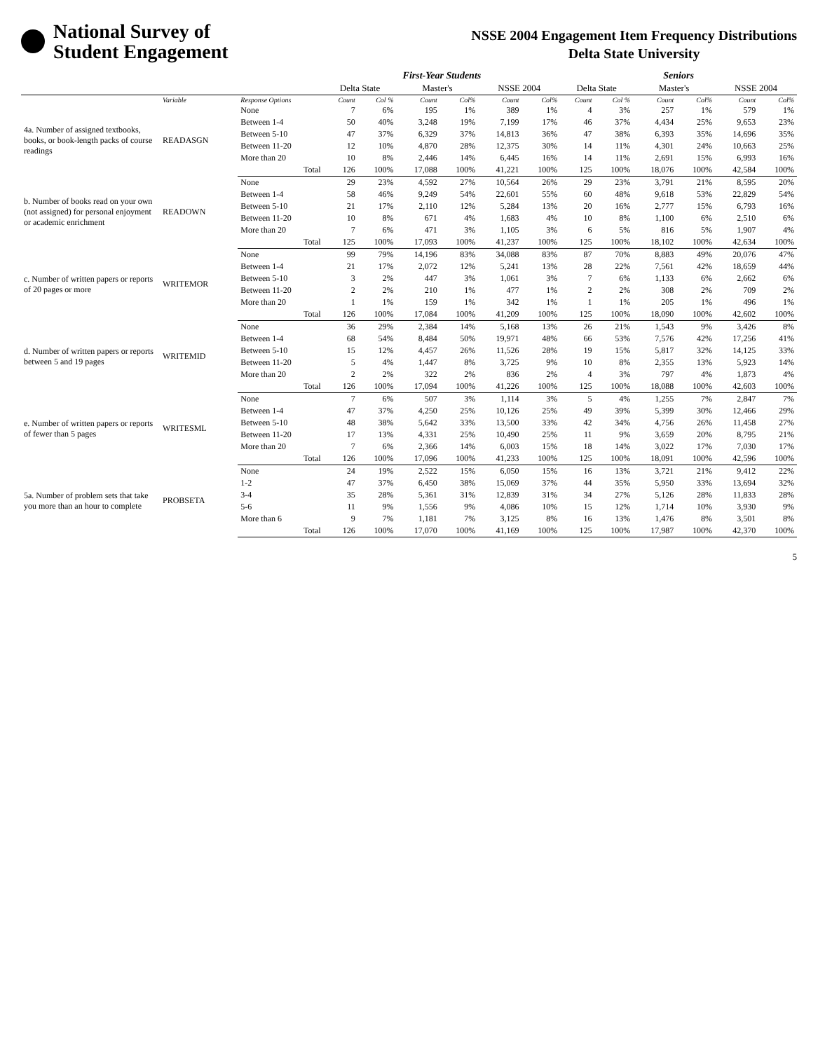National Survey of
Student Engagement
NSSE 2004 Engagement Item Frequency Distributions
Delta State University
| | | | First-Year Students | | | | | | Seniors | | | | | |
| --- | --- | --- | --- | --- | --- | --- | --- | --- | --- | --- | --- | --- | --- | --- |
| | | | Delta State | | Master's | | NSSE 2004 | | Delta State | | Master's | | NSSE 2004 | |
| | Variable | Response Options | Count | Col % | Count | Col% | Count | Col% | Count | Col % | Count | Col% | Count | Col% |
| 4a. Number of assigned textbooks, books, or book-length packs of course readings | READASGN | None | 7 | 6% | 195 | 1% | 389 | 1% | 4 | 3% | 257 | 1% | 579 | 1% |
| | | Between 1-4 | 50 | 40% | 3,248 | 19% | 7,199 | 17% | 46 | 37% | 4,434 | 25% | 9,653 | 23% |
| | | Between 5-10 | 47 | 37% | 6,329 | 37% | 14,813 | 36% | 47 | 38% | 6,393 | 35% | 14,696 | 35% |
| | | Between 11-20 | 12 | 10% | 4,870 | 28% | 12,375 | 30% | 14 | 11% | 4,301 | 24% | 10,663 | 25% |
| | | More than 20 | 10 | 8% | 2,446 | 14% | 6,445 | 16% | 14 | 11% | 2,691 | 15% | 6,993 | 16% |
| | | Total | 126 | 100% | 17,088 | 100% | 41,221 | 100% | 125 | 100% | 18,076 | 100% | 42,584 | 100% |
| b. Number of books read on your own (not assigned) for personal enjoyment or academic enrichment | READOWN | None | 29 | 23% | 4,592 | 27% | 10,564 | 26% | 29 | 23% | 3,791 | 21% | 8,595 | 20% |
| | | Between 1-4 | 58 | 46% | 9,249 | 54% | 22,601 | 55% | 60 | 48% | 9,618 | 53% | 22,829 | 54% |
| | | Between 5-10 | 21 | 17% | 2,110 | 12% | 5,284 | 13% | 20 | 16% | 2,777 | 15% | 6,793 | 16% |
| | | Between 11-20 | 10 | 8% | 671 | 4% | 1,683 | 4% | 10 | 8% | 1,100 | 6% | 2,510 | 6% |
| | | More than 20 | 7 | 6% | 471 | 3% | 1,105 | 3% | 6 | 5% | 816 | 5% | 1,907 | 4% |
| | | Total | 125 | 100% | 17,093 | 100% | 41,237 | 100% | 125 | 100% | 18,102 | 100% | 42,634 | 100% |
| c. Number of written papers or reports of 20 pages or more | WRITEMOR | None | 99 | 79% | 14,196 | 83% | 34,088 | 83% | 87 | 70% | 8,883 | 49% | 20,076 | 47% |
| | | Between 1-4 | 21 | 17% | 2,072 | 12% | 5,241 | 13% | 28 | 22% | 7,561 | 42% | 18,659 | 44% |
| | | Between 5-10 | 3 | 2% | 447 | 3% | 1,061 | 3% | 7 | 6% | 1,133 | 6% | 2,662 | 6% |
| | | Between 11-20 | 2 | 2% | 210 | 1% | 477 | 1% | 2 | 2% | 308 | 2% | 709 | 2% |
| | | More than 20 | 1 | 1% | 159 | 1% | 342 | 1% | 1 | 1% | 205 | 1% | 496 | 1% |
| | | Total | 126 | 100% | 17,084 | 100% | 41,209 | 100% | 125 | 100% | 18,090 | 100% | 42,602 | 100% |
| d. Number of written papers or reports between 5 and 19 pages | WRITEMID | None | 36 | 29% | 2,384 | 14% | 5,168 | 13% | 26 | 21% | 1,543 | 9% | 3,426 | 8% |
| | | Between 1-4 | 68 | 54% | 8,484 | 50% | 19,971 | 48% | 66 | 53% | 7,576 | 42% | 17,256 | 41% |
| | | Between 5-10 | 15 | 12% | 4,457 | 26% | 11,526 | 28% | 19 | 15% | 5,817 | 32% | 14,125 | 33% |
| | | Between 11-20 | 5 | 4% | 1,447 | 8% | 3,725 | 9% | 10 | 8% | 2,355 | 13% | 5,923 | 14% |
| | | More than 20 | 2 | 2% | 322 | 2% | 836 | 2% | 4 | 3% | 797 | 4% | 1,873 | 4% |
| | | Total | 126 | 100% | 17,094 | 100% | 41,226 | 100% | 125 | 100% | 18,088 | 100% | 42,603 | 100% |
| e. Number of written papers or reports of fewer than 5 pages | WRITESML | None | 7 | 6% | 507 | 3% | 1,114 | 3% | 5 | 4% | 1,255 | 7% | 2,847 | 7% |
| | | Between 1-4 | 47 | 37% | 4,250 | 25% | 10,126 | 25% | 49 | 39% | 5,399 | 30% | 12,466 | 29% |
| | | Between 5-10 | 48 | 38% | 5,642 | 33% | 13,500 | 33% | 42 | 34% | 4,756 | 26% | 11,458 | 27% |
| | | Between 11-20 | 17 | 13% | 4,331 | 25% | 10,490 | 25% | 11 | 9% | 3,659 | 20% | 8,795 | 21% |
| | | More than 20 | 7 | 6% | 2,366 | 14% | 6,003 | 15% | 18 | 14% | 3,022 | 17% | 7,030 | 17% |
| | | Total | 126 | 100% | 17,096 | 100% | 41,233 | 100% | 125 | 100% | 18,091 | 100% | 42,596 | 100% |
| 5a. Number of problem sets that take you more than an hour to complete | PROBSETA | None | 24 | 19% | 2,522 | 15% | 6,050 | 15% | 16 | 13% | 3,721 | 21% | 9,412 | 22% |
| | | 1-2 | 47 | 37% | 6,450 | 38% | 15,069 | 37% | 44 | 35% | 5,950 | 33% | 13,694 | 32% |
| | | 3-4 | 35 | 28% | 5,361 | 31% | 12,839 | 31% | 34 | 27% | 5,126 | 28% | 11,833 | 28% |
| | | 5-6 | 11 | 9% | 1,556 | 9% | 4,086 | 10% | 15 | 12% | 1,714 | 10% | 3,930 | 9% |
| | | More than 6 | 9 | 7% | 1,181 | 7% | 3,125 | 8% | 16 | 13% | 1,476 | 8% | 3,501 | 8% |
| | | Total | 126 | 100% | 17,070 | 100% | 41,169 | 100% | 125 | 100% | 17,987 | 100% | 42,370 | 100% |
5